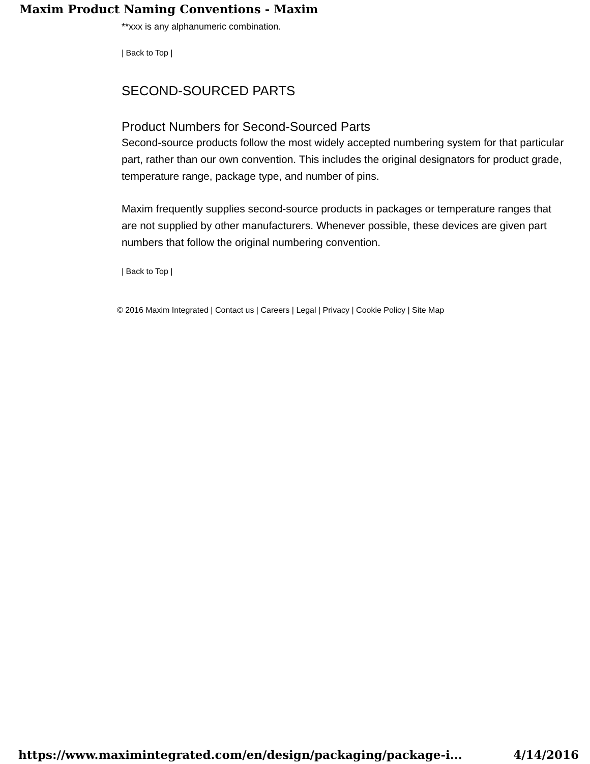Maxim Product Naming Conventions - Maxim
**xxx is any alphanumeric combination.
| Back to Top |
SECOND-SOURCED PARTS
Product Numbers for Second-Sourced Parts
Second-source products follow the most widely accepted numbering system for that particular part, rather than our own convention. This includes the original designators for product grade, temperature range, package type, and number of pins.
Maxim frequently supplies second-source products in packages or temperature ranges that are not supplied by other manufacturers. Whenever possible, these devices are given part numbers that follow the original numbering convention.
| Back to Top |
© 2016 Maxim Integrated | Contact us | Careers | Legal | Privacy | Cookie Policy | Site Map
https://www.maximintegrated.com/en/design/packaging/package-i... 4/14/2016